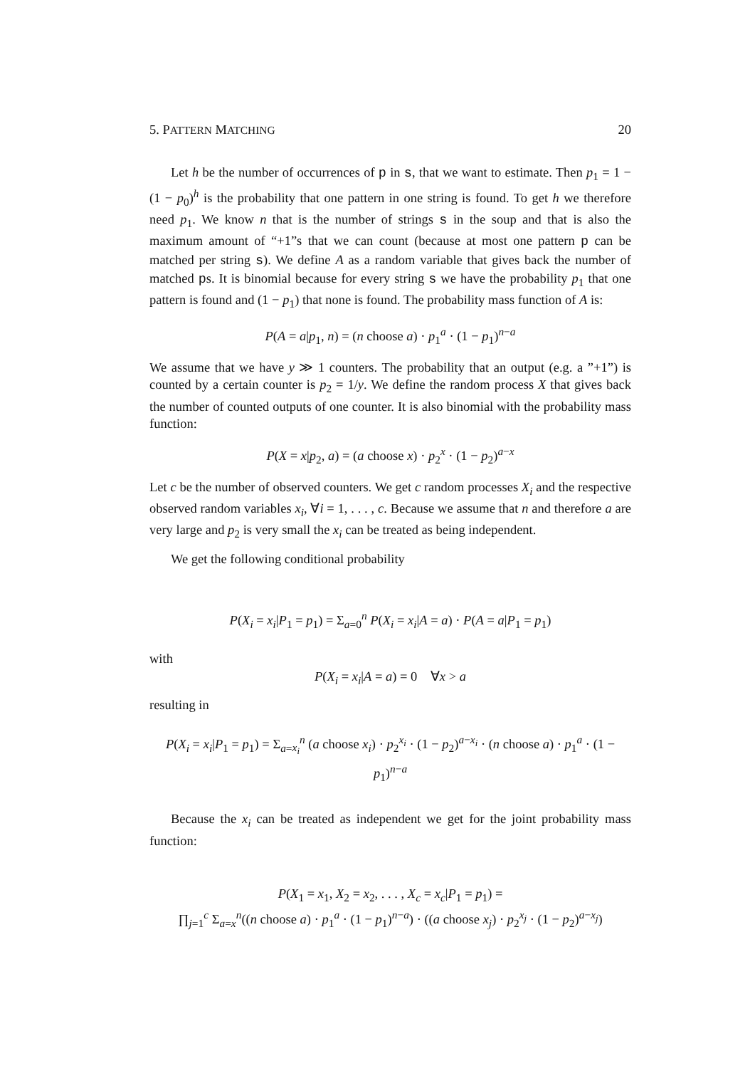5. PATTERN MATCHING 20
Let h be the number of occurrences of p in s, that we want to estimate. Then p<sub>1</sub> = 1 − (1 − p<sub>0</sub>)<sup>h</sup> is the probability that one pattern in one string is found. To get h we therefore need p<sub>1</sub>. We know n that is the number of strings s in the soup and that is also the maximum amount of “+1”s that we can count (because at most one pattern p can be matched per string s). We define A as a random variable that gives back the number of matched ps. It is binomial because for every string s we have the probability p<sub>1</sub> that one pattern is found and (1 − p<sub>1</sub>) that none is found. The probability mass function of A is:
P(A = a|p<sub>1</sub>, n) = (n choose a) · p<sub>1</sub><sup>a</sup> · (1 − p<sub>1</sub>)<sup>n−a</sup>
We assume that we have y ≫ 1 counters. The probability that an output (e.g. a ”+1”) is counted by a certain counter is p<sub>2</sub> = 1/y. We define the random process X that gives back the number of counted outputs of one counter. It is also binomial with the probability mass function:
P(X = x|p<sub>2</sub>, a) = (a choose x) · p<sub>2</sub><sup>x</sup> · (1 − p<sub>2</sub>)<sup>a−x</sup>
Let c be the number of observed counters. We get c random processes X<sub>i</sub> and the respective observed random variables x<sub>i</sub>, ∀i = 1, . . . , c. Because we assume that n and therefore a are very large and p<sub>2</sub> is very small the x<sub>i</sub> can be treated as being independent.
We get the following conditional probability
P(X<sub>i</sub> = x<sub>i</sub>|P<sub>1</sub> = p<sub>1</sub>) = Σ<sub>a=0</sub><sup>n</sup> P(X<sub>i</sub> = x<sub>i</sub>|A = a) · P(A = a|P<sub>1</sub> = p<sub>1</sub>)
with
P(X<sub>i</sub> = x<sub>i</sub>|A = a) = 0 ∀x > a
resulting in
P(X<sub>i</sub> = x<sub>i</sub>|P<sub>1</sub> = p<sub>1</sub>) = Σ<sub>a=x<sub>i</sub></sub><sup>n</sup> (a choose x<sub>i</sub>) · p<sub>2</sub><sup>x<sub>i</sub></sup> · (1 − p<sub>2</sub>)<sup>a−x<sub>i</sub></sup> · (n choose a) · p<sub>1</sub><sup>a</sup> · (1 − p<sub>1</sub>)<sup>n−a</sup>
Because the x<sub>i</sub> can be treated as independent we get for the joint probability mass function:
P(X<sub>1</sub> = x<sub>1</sub>, X<sub>2</sub> = x<sub>2</sub>, . . . , X<sub>c</sub> = x<sub>c</sub>|P<sub>1</sub> = p<sub>1</sub>) =
∏<sub>j=1</sub><sup>c</sup> Σ<sub>a=x</sub><sup>n</sup>((n choose a) · p<sub>1</sub><sup>a</sup> · (1 − p<sub>1</sub>)<sup>n−a</sup>) · ((a choose x<sub>j</sub>) · p<sub>2</sub><sup>x<sub>j</sub></sup> · (1 − p<sub>2</sub>)<sup>a−x<sub>j</sub></sup>)